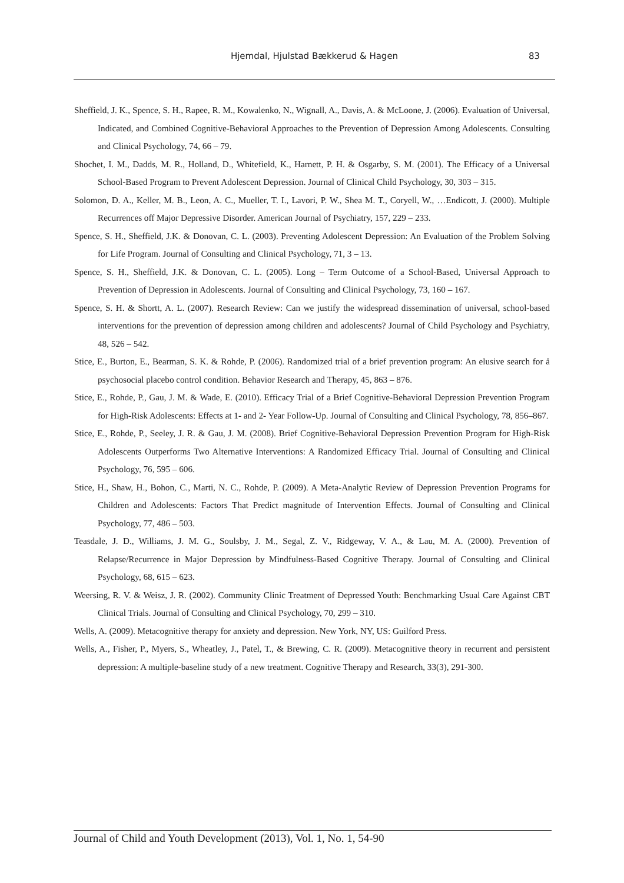Hjemdal, Hjulstad Bækkerud & Hagen
83
Sheffield, J. K., Spence, S. H., Rapee, R. M., Kowalenko, N., Wignall, A., Davis, A. & McLoone, J. (2006). Evaluation of Universal, Indicated, and Combined Cognitive-Behavioral Approaches to the Prevention of Depression Among Adolescents. Consulting and Clinical Psychology, 74, 66 – 79.
Shochet, I. M., Dadds, M. R., Holland, D., Whitefield, K., Harnett, P. H. & Osgarby, S. M. (2001). The Efficacy of a Universal School-Based Program to Prevent Adolescent Depression. Journal of Clinical Child Psychology, 30, 303 – 315.
Solomon, D. A., Keller, M. B., Leon, A. C., Mueller, T. I., Lavori, P. W., Shea M. T., Coryell, W., …Endicott, J. (2000). Multiple Recurrences off Major Depressive Disorder. American Journal of Psychiatry, 157, 229 – 233.
Spence, S. H., Sheffield, J.K. & Donovan, C. L. (2003). Preventing Adolescent Depression: An Evaluation of the Problem Solving for Life Program. Journal of Consulting and Clinical Psychology, 71, 3 – 13.
Spence, S. H., Sheffield, J.K. & Donovan, C. L. (2005). Long – Term Outcome of a School-Based, Universal Approach to Prevention of Depression in Adolescents. Journal of Consulting and Clinical Psychology, 73, 160 – 167.
Spence, S. H. & Shortt, A. L. (2007). Research Review: Can we justify the widespread dissemination of universal, school-based interventions for the prevention of depression among children and adolescents? Journal of Child Psychology and Psychiatry, 48, 526 – 542.
Stice, E., Burton, E., Bearman, S. K. & Rohde, P. (2006). Randomized trial of a brief prevention program: An elusive search for å psychosocial placebo control condition. Behavior Research and Therapy, 45, 863 – 876.
Stice, E., Rohde, P., Gau, J. M. & Wade, E. (2010). Efficacy Trial of a Brief Cognitive-Behavioral Depression Prevention Program for High-Risk Adolescents: Effects at 1- and 2- Year Follow-Up. Journal of Consulting and Clinical Psychology, 78, 856–867.
Stice, E., Rohde, P., Seeley, J. R. & Gau, J. M. (2008). Brief Cognitive-Behavioral Depression Prevention Program for High-Risk Adolescents Outperforms Two Alternative Interventions: A Randomized Efficacy Trial. Journal of Consulting and Clinical Psychology, 76, 595 – 606.
Stice, H., Shaw, H., Bohon, C., Marti, N. C., Rohde, P. (2009). A Meta-Analytic Review of Depression Prevention Programs for Children and Adolescents: Factors That Predict magnitude of Intervention Effects. Journal of Consulting and Clinical Psychology, 77, 486 – 503.
Teasdale, J. D., Williams, J. M. G., Soulsby, J. M., Segal, Z. V., Ridgeway, V. A., & Lau, M. A. (2000). Prevention of Relapse/Recurrence in Major Depression by Mindfulness-Based Cognitive Therapy. Journal of Consulting and Clinical Psychology, 68, 615 – 623.
Weersing, R. V. & Weisz, J. R. (2002). Community Clinic Treatment of Depressed Youth: Benchmarking Usual Care Against CBT Clinical Trials. Journal of Consulting and Clinical Psychology, 70, 299 – 310.
Wells, A. (2009). Metacognitive therapy for anxiety and depression. New York, NY, US: Guilford Press.
Wells, A., Fisher, P., Myers, S., Wheatley, J., Patel, T., & Brewing, C. R. (2009). Metacognitive theory in recurrent and persistent depression: A multiple-baseline study of a new treatment. Cognitive Therapy and Research, 33(3), 291-300.
Journal of Child and Youth Development (2013), Vol. 1, No. 1, 54-90